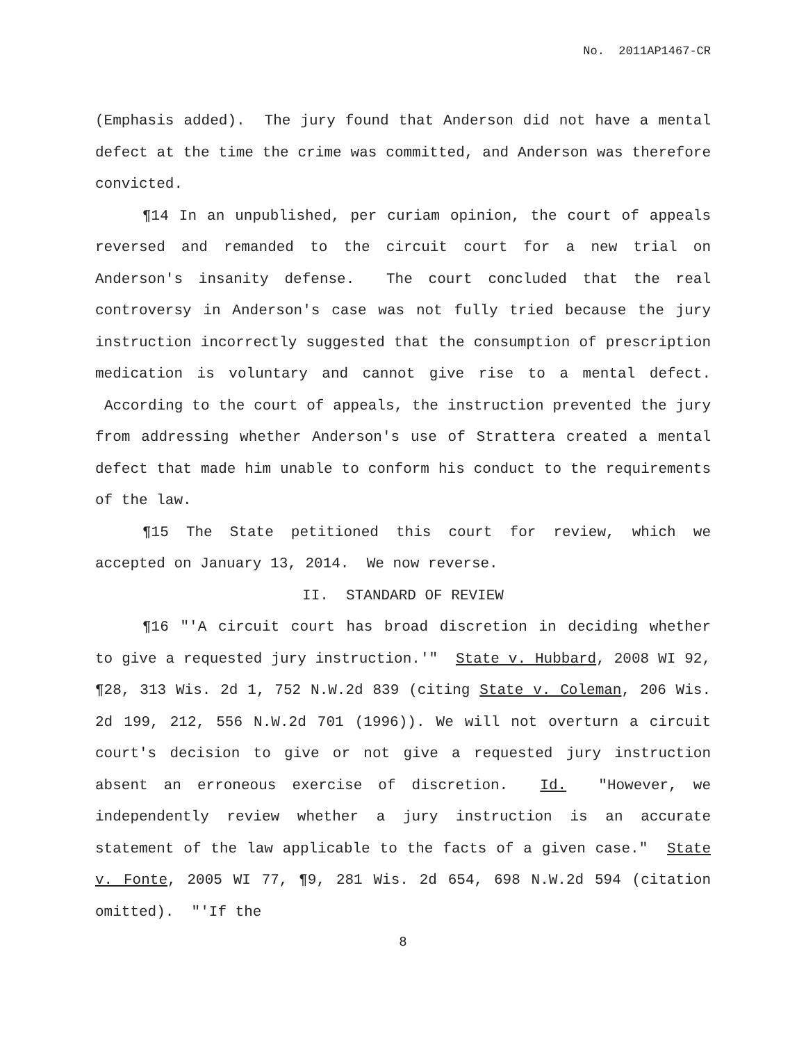No. 2011AP1467-CR
(Emphasis added). The jury found that Anderson did not have a mental defect at the time the crime was committed, and Anderson was therefore convicted.
¶14 In an unpublished, per curiam opinion, the court of appeals reversed and remanded to the circuit court for a new trial on Anderson's insanity defense. The court concluded that the real controversy in Anderson's case was not fully tried because the jury instruction incorrectly suggested that the consumption of prescription medication is voluntary and cannot give rise to a mental defect. According to the court of appeals, the instruction prevented the jury from addressing whether Anderson's use of Strattera created a mental defect that made him unable to conform his conduct to the requirements of the law.
¶15 The State petitioned this court for review, which we accepted on January 13, 2014. We now reverse.
II. STANDARD OF REVIEW
¶16 "'A circuit court has broad discretion in deciding whether to give a requested jury instruction.'" State v. Hubbard, 2008 WI 92, ¶28, 313 Wis. 2d 1, 752 N.W.2d 839 (citing State v. Coleman, 206 Wis. 2d 199, 212, 556 N.W.2d 701 (1996)). We will not overturn a circuit court's decision to give or not give a requested jury instruction absent an erroneous exercise of discretion. Id. "However, we independently review whether a jury instruction is an accurate statement of the law applicable to the facts of a given case." State v. Fonte, 2005 WI 77, ¶9, 281 Wis. 2d 654, 698 N.W.2d 594 (citation omitted). "'If the
8